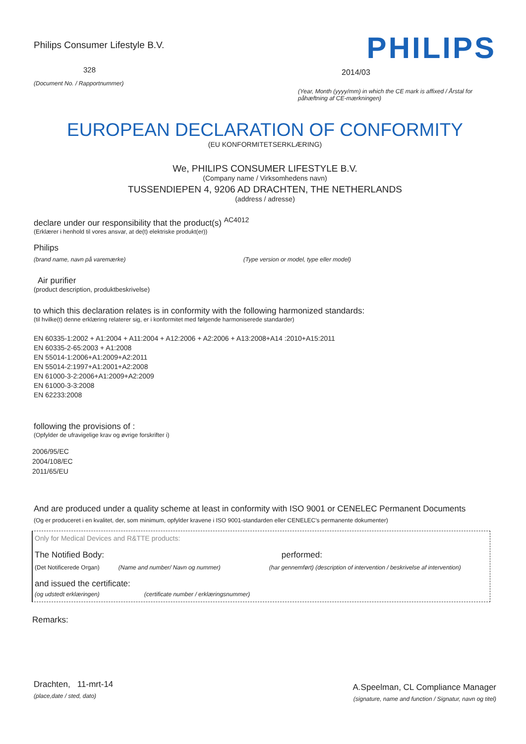Philips Consumer Lifestyle B.V.
328
(Document No. / Rapportnummer)
PHILIPS
2014/03
(Year, Month (yyyy/mm) in which the CE mark is affixed / Årstal for påhæftning af CE-mærkningen)
EUROPEAN DECLARATION OF CONFORMITY
(EU KONFORMITETSERKLÆRING)
We, PHILIPS CONSUMER LIFESTYLE B.V.
(Company name / Virksomhedens navn)
TUSSENDIEPEN 4, 9206 AD DRACHTEN, THE NETHERLANDS
(address / adresse)
declare under our responsibility that the product(s) <sup>AC4012</sup>
(Erklærer i henhold til vores ansvar, at de(t) elektriske produkt(er))
Philips
(brand name, navn på varemærke) (Type version or model, type eller model)
Air purifier
(product description, produktbeskrivelse)
to which this declaration relates is in conformity with the following harmonized standards:
(til hvilke(t) denne erklæring relaterer sig, er i konformitet med følgende harmoniserede standarder)
EN 60335-1:2002 + A1:2004 + A11:2004 + A12:2006 + A2:2006 + A13:2008+A14 :2010+A15:2011
EN 60335-2-65:2003 + A1:2008
EN 55014-1:2006+A1:2009+A2:2011
EN 55014-2:1997+A1:2001+A2:2008
EN 61000-3-2:2006+A1:2009+A2:2009
EN 61000-3-3:2008
EN 62233:2008
following the provisions of :
(Opfylder de ufravigelige krav og øvrige forskrifter i)
2006/95/EC
2004/108/EC
2011/65/EU
And are produced under a quality scheme at least in conformity with ISO 9001 or CENELEC Permanent Documents
(Og er produceret i en kvalitet, der, som minimum, opfylder kravene i ISO 9001-standarden eller CENELEC's permanente dokumenter)
Only for Medical Devices and R&TTE products:
The Notified Body: performed:
(Det Notificerede Organ) (Name and number/ Navn og nummer) (har gennemført) (description of intervention / beskrivelse af intervention)
and issued the certificate:
(og udstedt erklæringen) (certificate number / erklæringsnummer)
Remarks:
Drachten, 11-mrt-14
(place,date / sted, dato)
A.Speelman, CL Compliance Manager
(signature, name and function / Signatur, navn og titel)